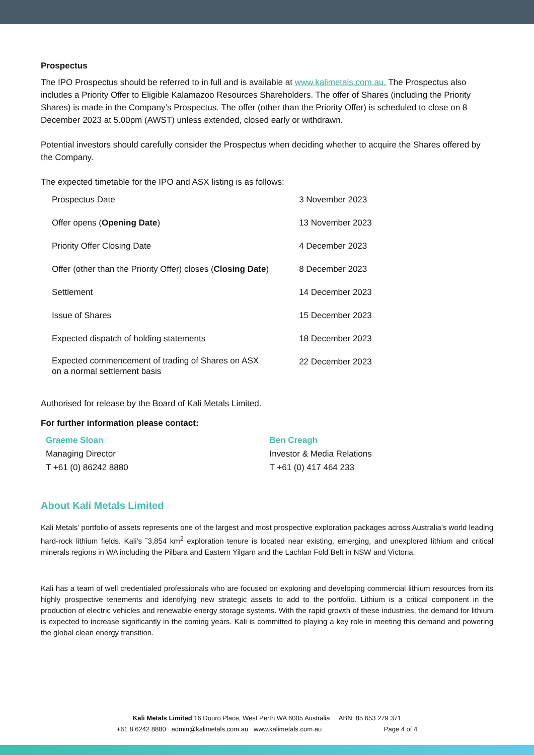Prospectus
The IPO Prospectus should be referred to in full and is available at www.kalimetals.com.au. The Prospectus also includes a Priority Offer to Eligible Kalamazoo Resources Shareholders. The offer of Shares (including the Priority Shares) is made in the Company’s Prospectus. The offer (other than the Priority Offer) is scheduled to close on 8 December 2023 at 5.00pm (AWST) unless extended, closed early or withdrawn.
Potential investors should carefully consider the Prospectus when deciding whether to acquire the Shares offered by the Company.
The expected timetable for the IPO and ASX listing is as follows:
| Prospectus Date | 3 November 2023 |
| Offer opens ( Opening Date ) | 13 November 2023 |
| Priority Offer Closing Date | 4 December 2023 |
| Offer (other than the Priority Offer) closes ( Closing Date ) | 8 December 2023 |
| Settlement | 14 December 2023 |
| Issue of Shares | 15 December 2023 |
| Expected dispatch of holding statements | 18 December 2023 |
| Expected commencement of trading of Shares on ASX on a normal settlement basis | 22 December 2023 |
Authorised for release by the Board of Kali Metals Limited.
For further information please contact:
Graeme Sloan
Managing Director
T +61 (0) 86242 8880
Ben Creagh
Investor & Media Relations
T +61 (0) 417 464 233
About Kali Metals Limited
Kali Metals’ portfolio of assets represents one of the largest and most prospective exploration packages across Australia’s world leading hard-rock lithium fields. Kali’s ˜3,854 km<sup>2</sup> exploration tenure is located near existing, emerging, and unexplored lithium and critical minerals regions in WA including the Pilbara and Eastern Yilgarn and the Lachlan Fold Belt in NSW and Victoria.
Kali has a team of well credentialed professionals who are focused on exploring and developing commercial lithium resources from its highly prospective tenements and identifying new strategic assets to add to the portfolio. Lithium is a critical component in the production of electric vehicles and renewable energy storage systems. With the rapid growth of these industries, the demand for lithium is expected to increase significantly in the coming years. Kali is committed to playing a key role in meeting this demand and powering the global clean energy transition.
Kali Metals Limited 16 Douro Place, West Perth WA 6005 Australia ABN: 85 653 279 371
+61 8 6242 8880 admin@kalimetals.com.au www.kalimetals.com.au Page 4 of 4